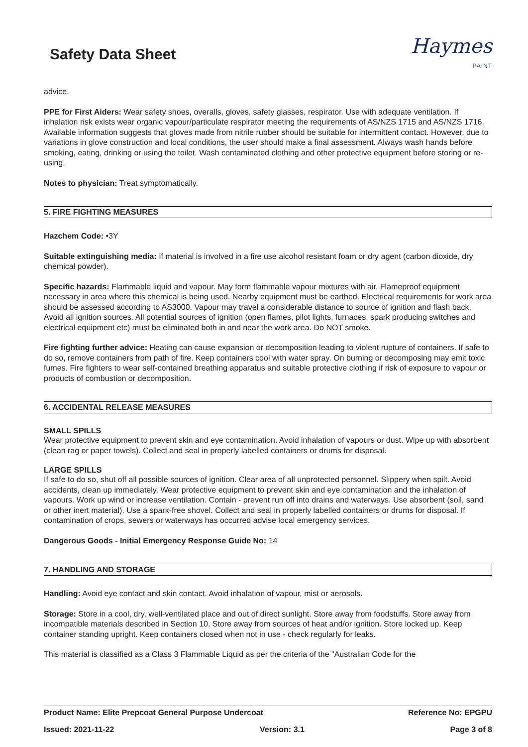Safety Data Sheet
Haymes
PAINT
advice.
PPE for First Aiders: Wear safety shoes, overalls, gloves, safety glasses, respirator. Use with adequate ventilation. If inhalation risk exists wear organic vapour/particulate respirator meeting the requirements of AS/NZS 1715 and AS/NZS 1716. Available information suggests that gloves made from nitrile rubber should be suitable for intermittent contact. However, due to variations in glove construction and local conditions, the user should make a final assessment. Always wash hands before smoking, eating, drinking or using the toilet. Wash contaminated clothing and other protective equipment before storing or re-using.
Notes to physician: Treat symptomatically.
5. FIRE FIGHTING MEASURES
Hazchem Code: •3Y
Suitable extinguishing media: If material is involved in a fire use alcohol resistant foam or dry agent (carbon dioxide, dry chemical powder).
Specific hazards: Flammable liquid and vapour. May form flammable vapour mixtures with air. Flameproof equipment necessary in area where this chemical is being used. Nearby equipment must be earthed. Electrical requirements for work area should be assessed according to AS3000. Vapour may travel a considerable distance to source of ignition and flash back. Avoid all ignition sources. All potential sources of ignition (open flames, pilot lights, furnaces, spark producing switches and electrical equipment etc) must be eliminated both in and near the work area. Do NOT smoke.
Fire fighting further advice: Heating can cause expansion or decomposition leading to violent rupture of containers. If safe to do so, remove containers from path of fire. Keep containers cool with water spray. On burning or decomposing may emit toxic fumes. Fire fighters to wear self-contained breathing apparatus and suitable protective clothing if risk of exposure to vapour or products of combustion or decomposition.
6. ACCIDENTAL RELEASE MEASURES
SMALL SPILLS
Wear protective equipment to prevent skin and eye contamination. Avoid inhalation of vapours or dust. Wipe up with absorbent (clean rag or paper towels). Collect and seal in properly labelled containers or drums for disposal.
LARGE SPILLS
If safe to do so, shut off all possible sources of ignition. Clear area of all unprotected personnel. Slippery when spilt. Avoid accidents, clean up immediately. Wear protective equipment to prevent skin and eye contamination and the inhalation of vapours. Work up wind or increase ventilation. Contain - prevent run off into drains and waterways. Use absorbent (soil, sand or other inert material). Use a spark-free shovel. Collect and seal in properly labelled containers or drums for disposal. If contamination of crops, sewers or waterways has occurred advise local emergency services.
Dangerous Goods - Initial Emergency Response Guide No: 14
7. HANDLING AND STORAGE
Handling: Avoid eye contact and skin contact. Avoid inhalation of vapour, mist or aerosols.
Storage: Store in a cool, dry, well-ventilated place and out of direct sunlight. Store away from foodstuffs. Store away from incompatible materials described in Section 10. Store away from sources of heat and/or ignition. Store locked up. Keep container standing upright. Keep containers closed when not in use - check regularly for leaks.
This material is classified as a Class 3 Flammable Liquid as per the criteria of the "Australian Code for the
Product Name: Elite Prepcoat General Purpose Undercoat Reference No: EPGPU
Issued: 2021-11-22 Version: 3.1 Page 3 of 8